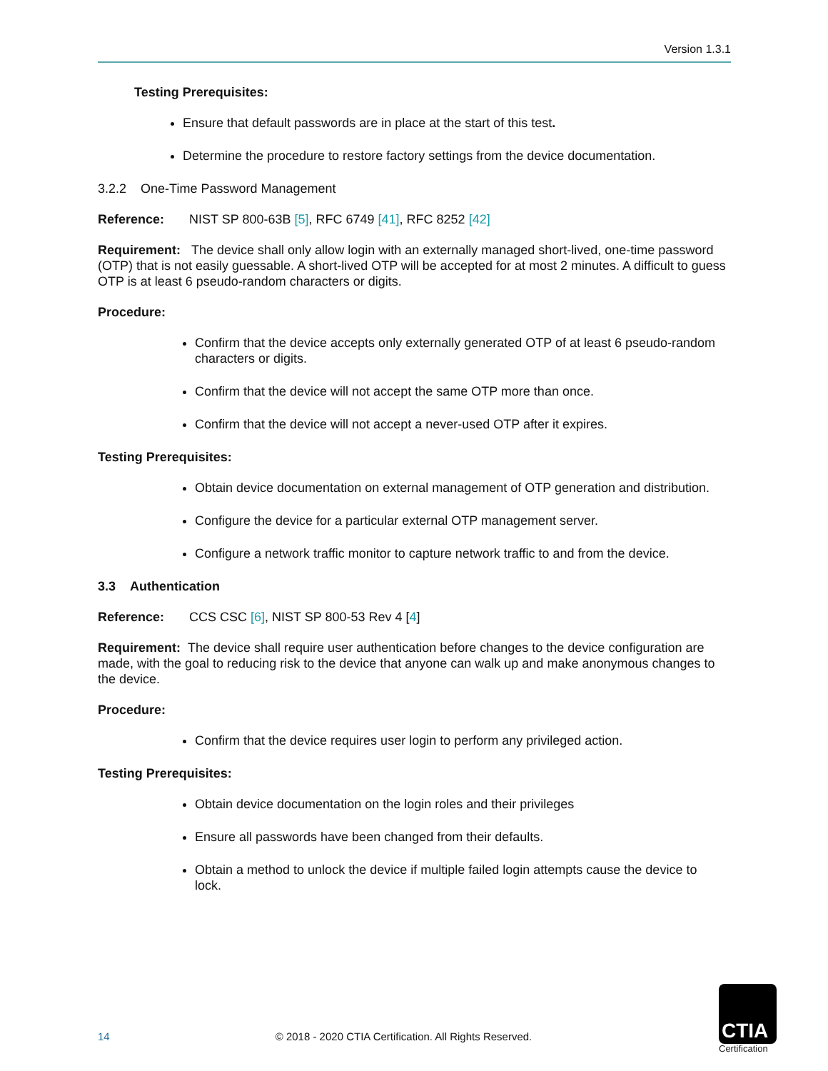Version 1.3.1
Testing Prerequisites:
Ensure that default passwords are in place at the start of this test.
Determine the procedure to restore factory settings from the device documentation.
3.2.2 One-Time Password Management
Reference: NIST SP 800-63B [5], RFC 6749 [41], RFC 8252 [42]
Requirement: The device shall only allow login with an externally managed short-lived, one-time password (OTP) that is not easily guessable. A short-lived OTP will be accepted for at most 2 minutes. A difficult to guess OTP is at least 6 pseudo-random characters or digits.
Procedure:
Confirm that the device accepts only externally generated OTP of at least 6 pseudo-random characters or digits.
Confirm that the device will not accept the same OTP more than once.
Confirm that the device will not accept a never-used OTP after it expires.
Testing Prerequisites:
Obtain device documentation on external management of OTP generation and distribution.
Configure the device for a particular external OTP management server.
Configure a network traffic monitor to capture network traffic to and from the device.
3.3 Authentication
Reference: CCS CSC [6], NIST SP 800-53 Rev 4 [4]
Requirement: The device shall require user authentication before changes to the device configuration are made, with the goal to reducing risk to the device that anyone can walk up and make anonymous changes to the device.
Procedure:
Confirm that the device requires user login to perform any privileged action.
Testing Prerequisites:
Obtain device documentation on the login roles and their privileges
Ensure all passwords have been changed from their defaults.
Obtain a method to unlock the device if multiple failed login attempts cause the device to lock.
14 © 2018 - 2020 CTIA Certification. All Rights Reserved.
CTIA
Certification